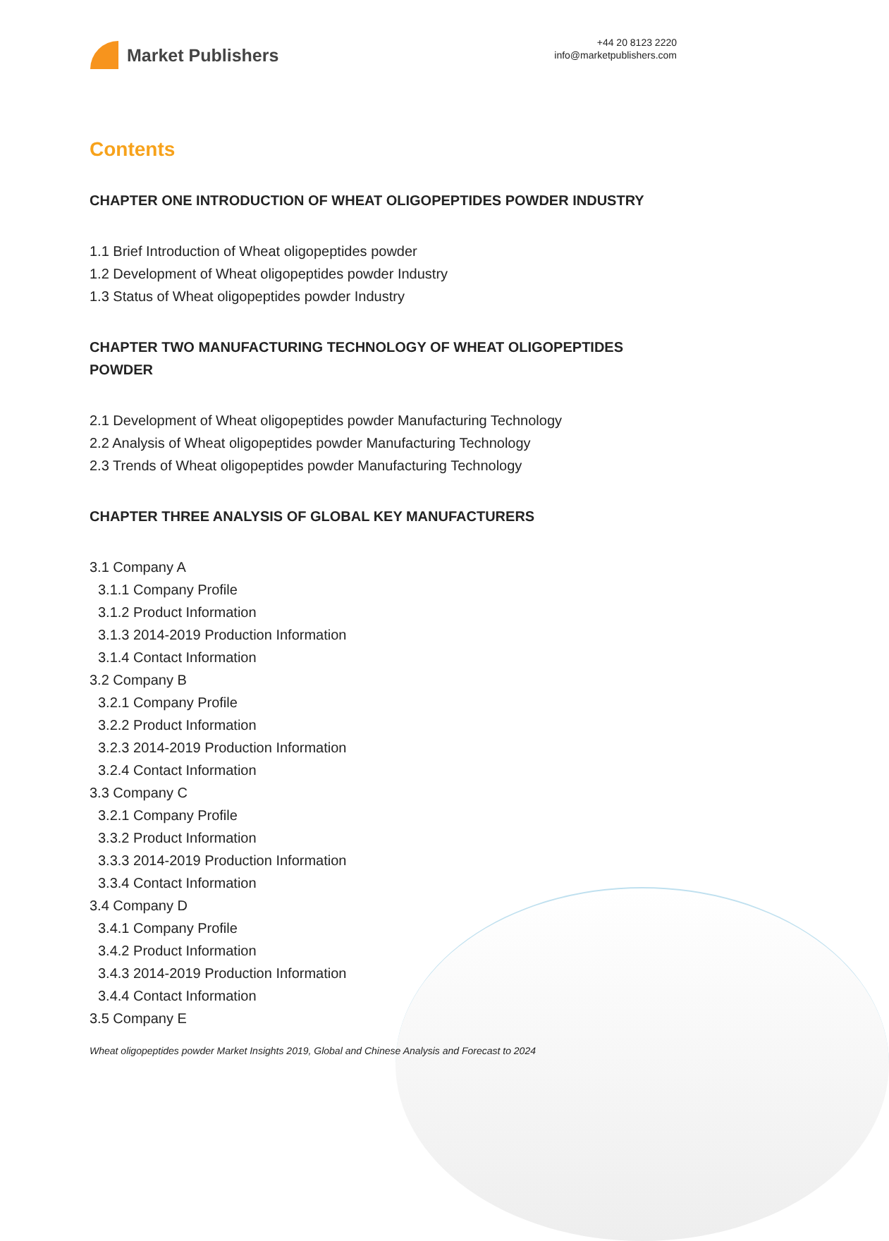Market Publishers
+44 20 8123 2220
info@marketpublishers.com
Contents
CHAPTER ONE INTRODUCTION OF WHEAT OLIGOPEPTIDES POWDER INDUSTRY
1.1 Brief Introduction of Wheat oligopeptides powder
1.2 Development of Wheat oligopeptides powder Industry
1.3 Status of Wheat oligopeptides powder Industry
CHAPTER TWO MANUFACTURING TECHNOLOGY OF WHEAT OLIGOPEPTIDES POWDER
2.1 Development of Wheat oligopeptides powder Manufacturing Technology
2.2 Analysis of Wheat oligopeptides powder Manufacturing Technology
2.3 Trends of Wheat oligopeptides powder Manufacturing Technology
CHAPTER THREE ANALYSIS OF GLOBAL KEY MANUFACTURERS
3.1 Company A
3.1.1 Company Profile
3.1.2 Product Information
3.1.3 2014-2019 Production Information
3.1.4 Contact Information
3.2 Company B
3.2.1 Company Profile
3.2.2 Product Information
3.2.3 2014-2019 Production Information
3.2.4 Contact Information
3.3 Company C
3.2.1 Company Profile
3.3.2 Product Information
3.3.3 2014-2019 Production Information
3.3.4 Contact Information
3.4 Company D
3.4.1 Company Profile
3.4.2 Product Information
3.4.3 2014-2019 Production Information
3.4.4 Contact Information
3.5 Company E
Wheat oligopeptides powder Market Insights 2019, Global and Chinese Analysis and Forecast to 2024